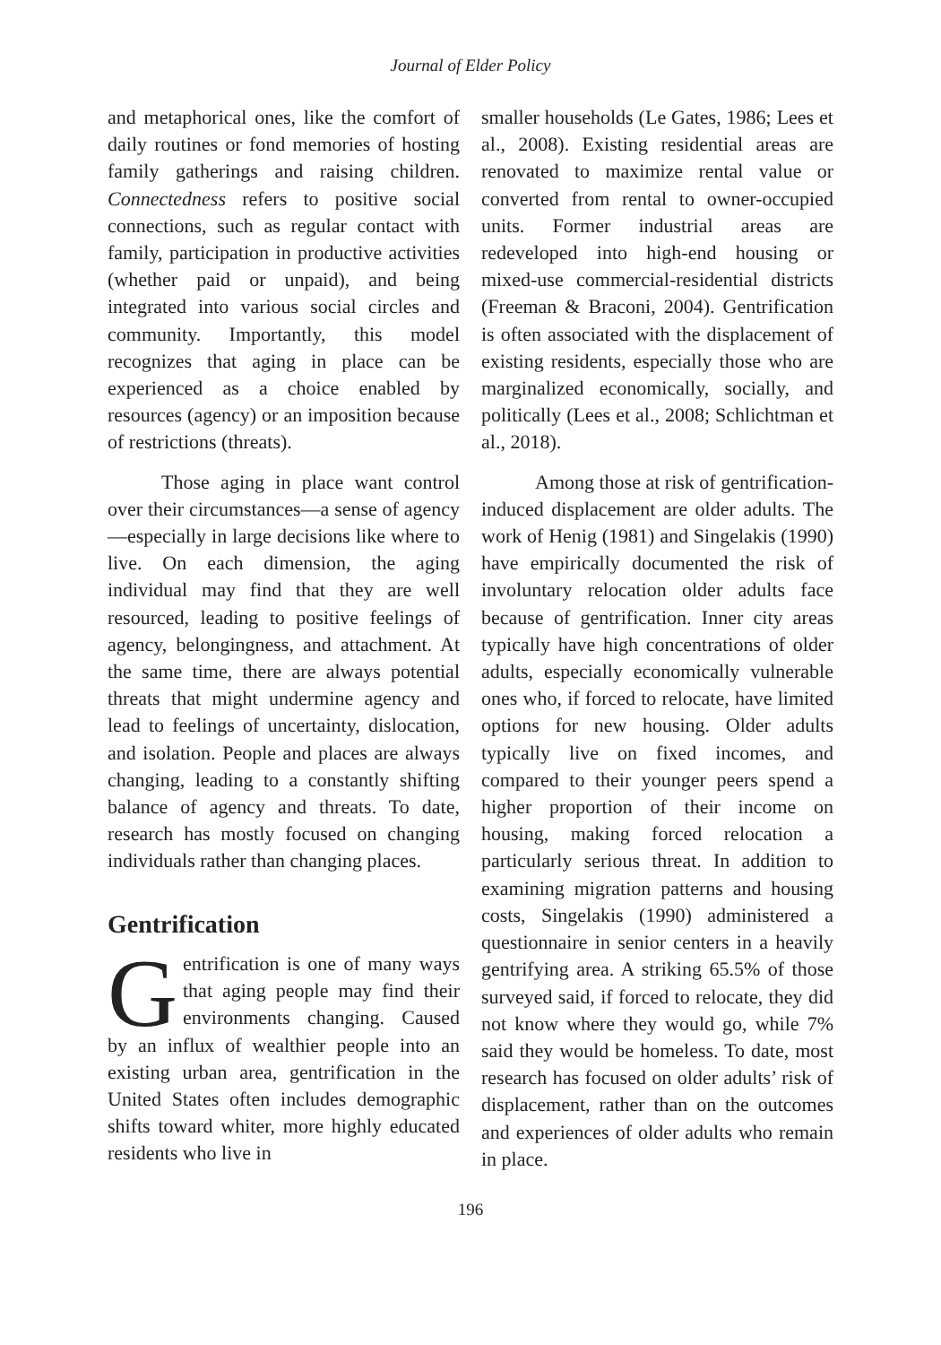Journal of Elder Policy
and metaphorical ones, like the comfort of daily routines or fond memories of hosting family gatherings and raising children. Connectedness refers to positive social connections, such as regular contact with family, participation in productive activities (whether paid or unpaid), and being integrated into various social circles and community. Importantly, this model recognizes that aging in place can be experienced as a choice enabled by resources (agency) or an imposition because of restrictions (threats).
Those aging in place want control over their circumstances—a sense of agency—especially in large decisions like where to live. On each dimension, the aging individual may find that they are well resourced, leading to positive feelings of agency, belongingness, and attachment. At the same time, there are always potential threats that might undermine agency and lead to feelings of uncertainty, dislocation, and isolation. People and places are always changing, leading to a constantly shifting balance of agency and threats. To date, research has mostly focused on changing individuals rather than changing places.
Gentrification
Gentrification is one of many ways that aging people may find their environments changing. Caused by an influx of wealthier people into an existing urban area, gentrification in the United States often includes demographic shifts toward whiter, more highly educated residents who live in
smaller households (Le Gates, 1986; Lees et al., 2008). Existing residential areas are renovated to maximize rental value or converted from rental to owner-occupied units. Former industrial areas are redeveloped into high-end housing or mixed-use commercial-residential districts (Freeman & Braconi, 2004). Gentrification is often associated with the displacement of existing residents, especially those who are marginalized economically, socially, and politically (Lees et al., 2008; Schlichtman et al., 2018).
Among those at risk of gentrification-induced displacement are older adults. The work of Henig (1981) and Singelakis (1990) have empirically documented the risk of involuntary relocation older adults face because of gentrification. Inner city areas typically have high concentrations of older adults, especially economically vulnerable ones who, if forced to relocate, have limited options for new housing. Older adults typically live on fixed incomes, and compared to their younger peers spend a higher proportion of their income on housing, making forced relocation a particularly serious threat. In addition to examining migration patterns and housing costs, Singelakis (1990) administered a questionnaire in senior centers in a heavily gentrifying area. A striking 65.5% of those surveyed said, if forced to relocate, they did not know where they would go, while 7% said they would be homeless. To date, most research has focused on older adults’ risk of displacement, rather than on the outcomes and experiences of older adults who remain in place.
196